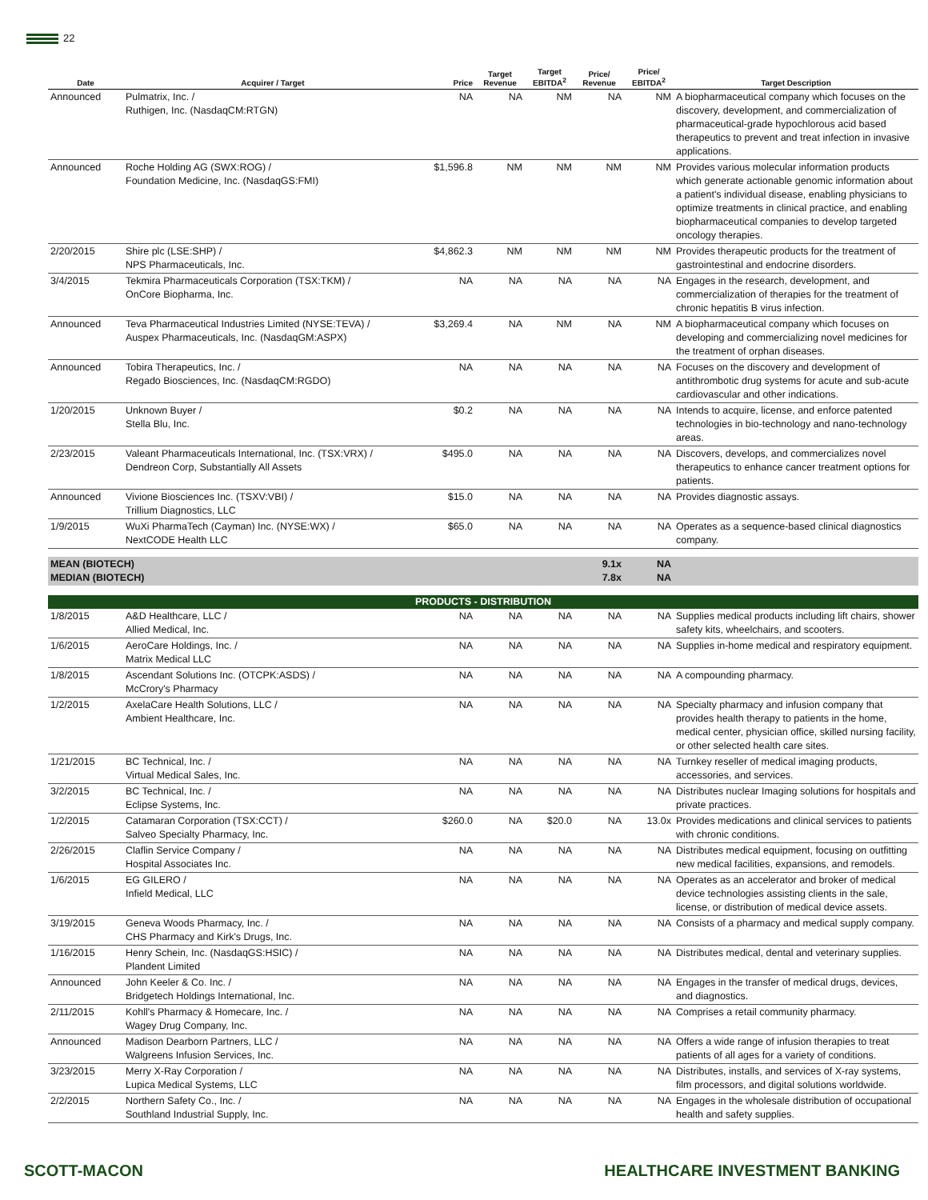22
| Date | Acquirer / Target | Price | Target Revenue | Target EBITDA<sup>2</sup> | Price/ Revenue | Price/ EBITDA<sup>2</sup> | Target Description |
| --- | --- | --- | --- | --- | --- | --- | --- |
| Announced | Pulmatrix, Inc. / Ruthigen, Inc. (NasdaqCM:RTGN) | NA | NA | NM | NA | NM | A biopharmaceutical company which focuses on the discovery, development, and commercialization of pharmaceutical-grade hypochlorous acid based therapeutics to prevent and treat infection in invasive applications. |
| Announced | Roche Holding AG (SWX:ROG) / Foundation Medicine, Inc. (NasdaqGS:FMI) | $1,596.8 | NM | NM | NM | NM | Provides various molecular information products which generate actionable genomic information about a patient's individual disease, enabling physicians to optimize treatments in clinical practice, and enabling biopharmaceutical companies to develop targeted oncology therapies. |
| 2/20/2015 | Shire plc (LSE:SHP) / NPS Pharmaceuticals, Inc. | $4,862.3 | NM | NM | NM | NM | Provides therapeutic products for the treatment of gastrointestinal and endocrine disorders. |
| 3/4/2015 | Tekmira Pharmaceuticals Corporation (TSX:TKM) / OnCore Biopharma, Inc. | NA | NA | NA | NA | NA | Engages in the research, development, and commercialization of therapies for the treatment of chronic hepatitis B virus infection. |
| Announced | Teva Pharmaceutical Industries Limited (NYSE:TEVA) / Auspex Pharmaceuticals, Inc. (NasdaqGM:ASPX) | $3,269.4 | NA | NM | NA | NM | A biopharmaceutical company which focuses on developing and commercializing novel medicines for the treatment of orphan diseases. |
| Announced | Tobira Therapeutics, Inc. / Regado Biosciences, Inc. (NasdaqCM:RGDO) | NA | NA | NA | NA | NA | Focuses on the discovery and development of antithrombotic drug systems for acute and sub-acute cardiovascular and other indications. |
| 1/20/2015 | Unknown Buyer / Stella Blu, Inc. | $0.2 | NA | NA | NA | NA | Intends to acquire, license, and enforce patented technologies in bio-technology and nano-technology areas. |
| 2/23/2015 | Valeant Pharmaceuticals International, Inc. (TSX:VRX) / Dendreon Corp, Substantially All Assets | $495.0 | NA | NA | NA | NA | Discovers, develops, and commercializes novel therapeutics to enhance cancer treatment options for patients. |
| Announced | Vivione Biosciences Inc. (TSXV:VBI) / Trillium Diagnostics, LLC | $15.0 | NA | NA | NA | NA | Provides diagnostic assays. |
| 1/9/2015 | WuXi PharmaTech (Cayman) Inc. (NYSE:WX) / NextCODE Health LLC | $65.0 | NA | NA | NA | NA | Operates as a sequence-based clinical diagnostics company. |
| MEAN (BIOTECH) MEDIAN (BIOTECH) | | | | | 9.1x 7.8x | NA NA | |
| PRODUCTS - DISTRIBUTION | | | | | | | |
| 1/8/2015 | A&D Healthcare, LLC / Allied Medical, Inc. | NA | NA | NA | NA | NA | Supplies medical products including lift chairs, shower safety kits, wheelchairs, and scooters. |
| 1/6/2015 | AeroCare Holdings, Inc. / Matrix Medical LLC | NA | NA | NA | NA | NA | Supplies in-home medical and respiratory equipment. |
| 1/8/2015 | Ascendant Solutions Inc. (OTCPK:ASDS) / McCrory's Pharmacy | NA | NA | NA | NA | NA | A compounding pharmacy. |
| 1/2/2015 | AxelaCare Health Solutions, LLC / Ambient Healthcare, Inc. | NA | NA | NA | NA | NA | Specialty pharmacy and infusion company that provides health therapy to patients in the home, medical center, physician office, skilled nursing facility, or other selected health care sites. |
| 1/21/2015 | BC Technical, Inc. / Virtual Medical Sales, Inc. | NA | NA | NA | NA | NA | Turnkey reseller of medical imaging products, accessories, and services. |
| 3/2/2015 | BC Technical, Inc. / Eclipse Systems, Inc. | NA | NA | NA | NA | NA | Distributes nuclear Imaging solutions for hospitals and private practices. |
| 1/2/2015 | Catamaran Corporation (TSX:CCT) / Salveo Specialty Pharmacy, Inc. | $260.0 | NA | $20.0 | NA | 13.0x | Provides medications and clinical services to patients with chronic conditions. |
| 2/26/2015 | Claflin Service Company / Hospital Associates Inc. | NA | NA | NA | NA | NA | Distributes medical equipment, focusing on outfitting new medical facilities, expansions, and remodels. |
| 1/6/2015 | EG GILERO / Infield Medical, LLC | NA | NA | NA | NA | NA | Operates as an accelerator and broker of medical device technologies assisting clients in the sale, license, or distribution of medical device assets. |
| 3/19/2015 | Geneva Woods Pharmacy, Inc. / CHS Pharmacy and Kirk's Drugs, Inc. | NA | NA | NA | NA | NA | Consists of a pharmacy and medical supply company. |
| 1/16/2015 | Henry Schein, Inc. (NasdaqGS:HSIC) / Plandent Limited | NA | NA | NA | NA | NA | Distributes medical, dental and veterinary supplies. |
| Announced | John Keeler & Co. Inc. / Bridgetech Holdings International, Inc. | NA | NA | NA | NA | NA | Engages in the transfer of medical drugs, devices, and diagnostics. |
| 2/11/2015 | Kohll's Pharmacy & Homecare, Inc. / Wagey Drug Company, Inc. | NA | NA | NA | NA | NA | Comprises a retail community pharmacy. |
| Announced | Madison Dearborn Partners, LLC / Walgreens Infusion Services, Inc. | NA | NA | NA | NA | NA | Offers a wide range of infusion therapies to treat patients of all ages for a variety of conditions. |
| 3/23/2015 | Merry X-Ray Corporation / Lupica Medical Systems, LLC | NA | NA | NA | NA | NA | Distributes, installs, and services of X-ray systems, film processors, and digital solutions worldwide. |
| 2/2/2015 | Northern Safety Co., Inc. / Southland Industrial Supply, Inc. | NA | NA | NA | NA | NA | Engages in the wholesale distribution of occupational health and safety supplies. |
SCOTT-MACON HEALTHCARE INVESTMENT BANKING